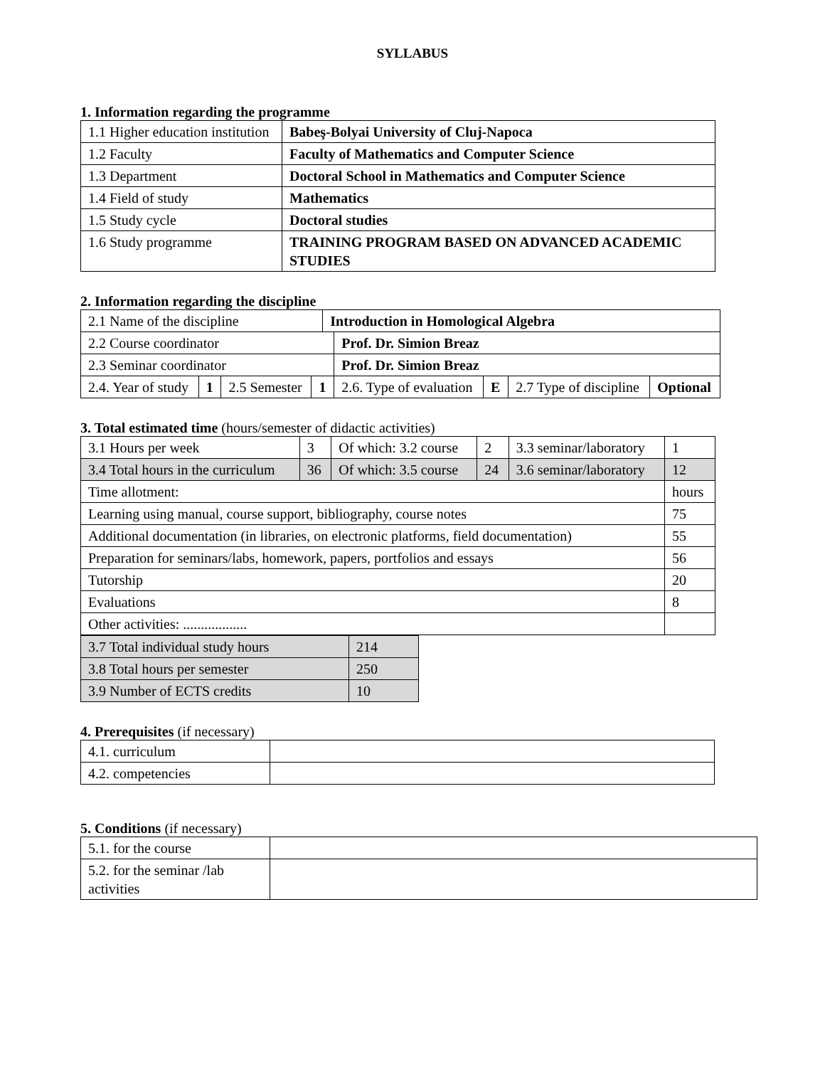SYLLABUS
1. Information regarding the programme
| 1.1 Higher education institution | Babeş-Bolyai University of Cluj-Napoca |
| 1.2 Faculty | Faculty of Mathematics and Computer Science |
| 1.3 Department | Doctoral School in Mathematics and Computer Science |
| 1.4 Field of study | Mathematics |
| 1.5 Study cycle | Doctoral studies |
| 1.6 Study programme | TRAINING PROGRAM BASED ON ADVANCED ACADEMIC STUDIES |
2. Information regarding the discipline
| 2.1 Name of the discipline | | | | Introduction in Homological Algebra | | | | |
| 2.2 Course coordinator | | | | | Prof. Dr. Simion Breaz | | | |
| 2.3 Seminar coordinator | | | | | Prof. Dr. Simion Breaz | | | |
| 2.4. Year of study | 1 | 2.5 Semester | 1 | | 2.6. Type of evaluation | E | 2.7 Type of discipline | Optional |
3. Total estimated time (hours/semester of didactic activities)
| 3.1 Hours per week | 3 | Of which: 3.2 course | 2 | 3.3 seminar/laboratory | 1 |
| 3.4 Total hours in the curriculum | 36 | Of which: 3.5 course | 24 | 3.6 seminar/laboratory | 12 |
| Time allotment: | | | | | hours |
| Learning using manual, course support, bibliography, course notes | | | | | 75 |
| Additional documentation (in libraries, on electronic platforms, field documentation) | | | | | 55 |
| Preparation for seminars/labs, homework, papers, portfolios and essays | | | | | 56 |
| Tutorship | | | | | 20 |
| Evaluations | | | | | 8 |
| Other activities: .................. | | | | | |
| 3.7 Total individual study hours | 214 |
| 3.8 Total hours per semester | 250 |
| 3.9 Number of ECTS credits | 10 |
4. Prerequisites (if necessary)
| 4.1. curriculum | |
| 4.2. competencies | |
5. Conditions (if necessary)
| 5.1. for the course | |
| 5.2. for the seminar /lab activities | |